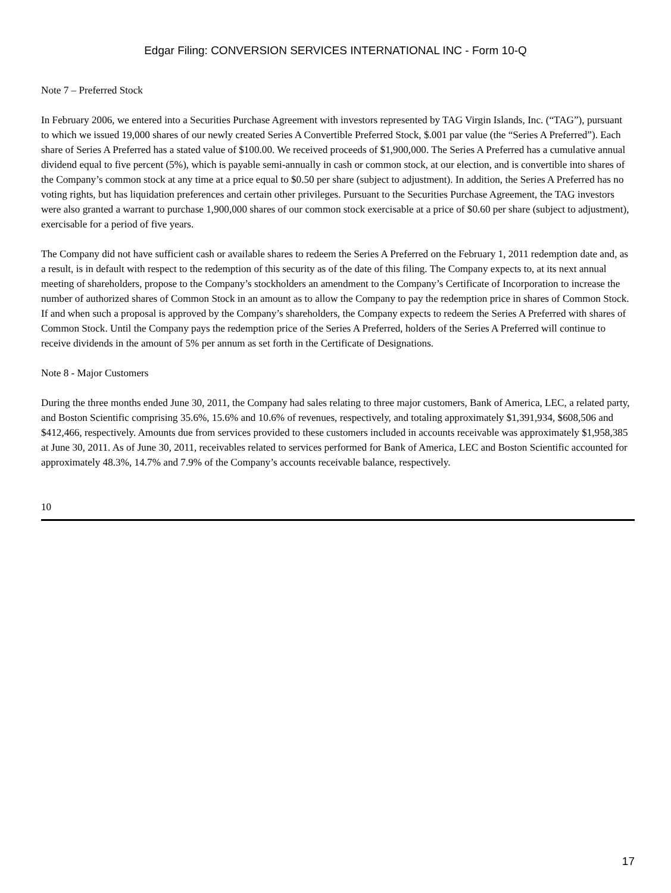Edgar Filing: CONVERSION SERVICES INTERNATIONAL INC - Form 10-Q
Note 7 – Preferred Stock
In February 2006, we entered into a Securities Purchase Agreement with investors represented by TAG Virgin Islands, Inc. (“TAG”), pursuant to which we issued 19,000 shares of our newly created Series A Convertible Preferred Stock, $.001 par value (the “Series A Preferred”). Each share of Series A Preferred has a stated value of $100.00. We received proceeds of $1,900,000. The Series A Preferred has a cumulative annual dividend equal to five percent (5%), which is payable semi-annually in cash or common stock, at our election, and is convertible into shares of the Company’s common stock at any time at a price equal to $0.50 per share (subject to adjustment). In addition, the Series A Preferred has no voting rights, but has liquidation preferences and certain other privileges. Pursuant to the Securities Purchase Agreement, the TAG investors were also granted a warrant to purchase 1,900,000 shares of our common stock exercisable at a price of $0.60 per share (subject to adjustment), exercisable for a period of five years.
The Company did not have sufficient cash or available shares to redeem the Series A Preferred on the February 1, 2011 redemption date and, as a result, is in default with respect to the redemption of this security as of the date of this filing. The Company expects to, at its next annual meeting of shareholders, propose to the Company’s stockholders an amendment to the Company’s Certificate of Incorporation to increase the number of authorized shares of Common Stock in an amount as to allow the Company to pay the redemption price in shares of Common Stock. If and when such a proposal is approved by the Company’s shareholders, the Company expects to redeem the Series A Preferred with shares of Common Stock. Until the Company pays the redemption price of the Series A Preferred, holders of the Series A Preferred will continue to receive dividends in the amount of 5% per annum as set forth in the Certificate of Designations.
Note 8 - Major Customers
During the three months ended June 30, 2011, the Company had sales relating to three major customers, Bank of America, LEC, a related party, and Boston Scientific comprising 35.6%, 15.6% and 10.6% of revenues, respectively, and totaling approximately $1,391,934, $608,506 and $412,466, respectively. Amounts due from services provided to these customers included in accounts receivable was approximately $1,958,385 at June 30, 2011. As of June 30, 2011, receivables related to services performed for Bank of America, LEC and Boston Scientific accounted for approximately 48.3%, 14.7% and 7.9% of the Company’s accounts receivable balance, respectively.
10
17